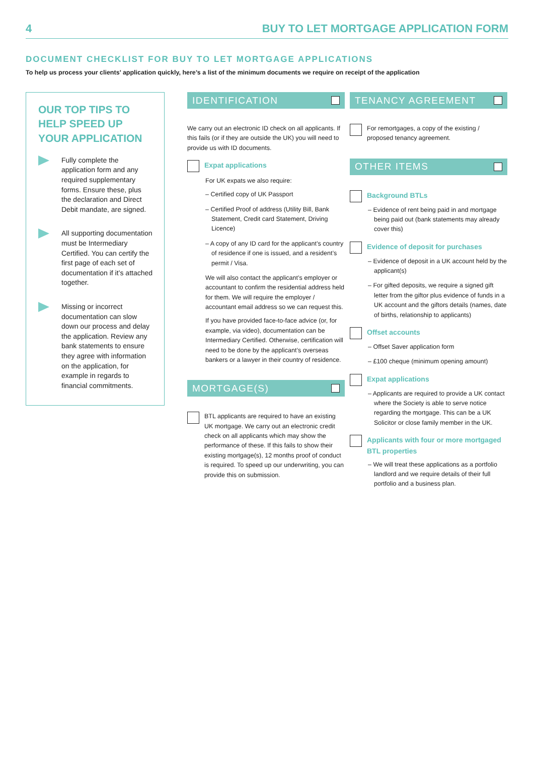4 BUY TO LET MORTGAGE APPLICATION FORM
DOCUMENT CHECKLIST FOR BUY TO LET MORTGAGE APPLICATIONS
To help us process your clients’ application quickly, here’s a list of the minimum documents we require on receipt of the application
OUR TOP TIPS TO HELP SPEED UP YOUR APPLICATION
Fully complete the application form and any required supplementary forms. Ensure these, plus the declaration and Direct Debit mandate, are signed.
All supporting documentation must be Intermediary Certified. You can certify the first page of each set of documentation if it’s attached together.
Missing or incorrect documentation can slow down our process and delay the application. Review any bank statements to ensure they agree with information on the application, for example in regards to financial commitments.
IDENTIFICATION
We carry out an electronic ID check on all applicants. If this fails (or if they are outside the UK) you will need to provide us with ID documents.
Expat applications
For UK expats we also require:
– Certified copy of UK Passport
– Certified Proof of address (Utility Bill, Bank Statement, Credit card Statement, Driving Licence)
– A copy of any ID card for the applicant’s country of residence if one is issued, and a resident’s permit / Visa.
We will also contact the applicant’s employer or accountant to confirm the residential address held for them. We will require the employer / accountant email address so we can request this.
If you have provided face-to-face advice (or, for example, via video), documentation can be Intermediary Certified. Otherwise, certification will need to be done by the applicant’s overseas bankers or a lawyer in their country of residence.
MORTGAGE(S)
BTL applicants are required to have an existing UK mortgage. We carry out an electronic credit check on all applicants which may show the performance of these. If this fails to show their existing mortgage(s), 12 months proof of conduct is required. To speed up our underwriting, you can provide this on submission.
TENANCY AGREEMENT
For remortgages, a copy of the existing / proposed tenancy agreement.
OTHER ITEMS
Background BTLs
– Evidence of rent being paid in and mortgage being paid out (bank statements may already cover this)
Evidence of deposit for purchases
– Evidence of deposit in a UK account held by the applicant(s)
– For gifted deposits, we require a signed gift letter from the giftor plus evidence of funds in a UK account and the giftors details (names, date of births, relationship to applicants)
Offset accounts
– Offset Saver application form
– £100 cheque (minimum opening amount)
Expat applications
– Applicants are required to provide a UK contact where the Society is able to serve notice regarding the mortgage. This can be a UK Solicitor or close family member in the UK.
Applicants with four or more mortgaged BTL properties
– We will treat these applications as a portfolio landlord and we require details of their full portfolio and a business plan.